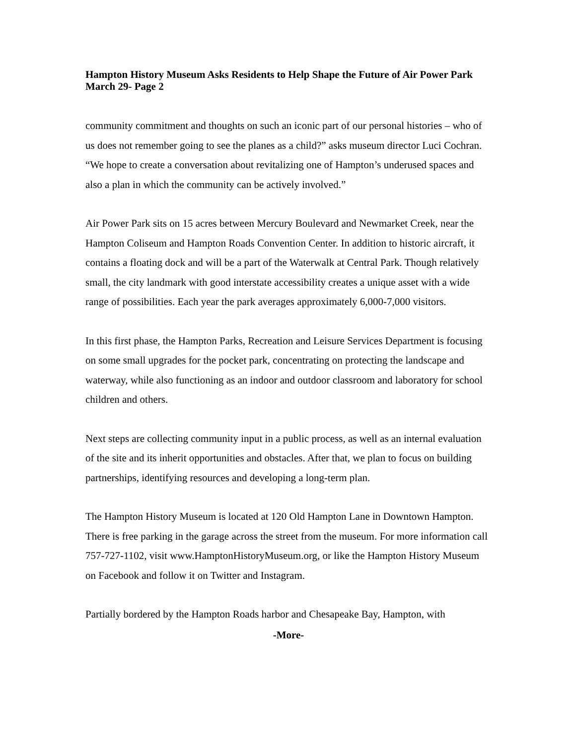Hampton History Museum Asks Residents to Help Shape the Future of Air Power Park March 29- Page 2
community commitment and thoughts on such an iconic part of our personal histories – who of us does not remember going to see the planes as a child?” asks museum director Luci Cochran. “We hope to create a conversation about revitalizing one of Hampton’s underused spaces and also a plan in which the community can be actively involved.”
Air Power Park sits on 15 acres between Mercury Boulevard and Newmarket Creek, near the Hampton Coliseum and Hampton Roads Convention Center. In addition to historic aircraft, it contains a floating dock and will be a part of the Waterwalk at Central Park. Though relatively small, the city landmark with good interstate accessibility creates a unique asset with a wide range of possibilities. Each year the park averages approximately 6,000-7,000 visitors.
In this first phase, the Hampton Parks, Recreation and Leisure Services Department is focusing on some small upgrades for the pocket park, concentrating on protecting the landscape and waterway, while also functioning as an indoor and outdoor classroom and laboratory for school children and others.
Next steps are collecting community input in a public process, as well as an internal evaluation of the site and its inherit opportunities and obstacles. After that, we plan to focus on building partnerships, identifying resources and developing a long-term plan.
The Hampton History Museum is located at 120 Old Hampton Lane in Downtown Hampton. There is free parking in the garage across the street from the museum. For more information call 757-727-1102, visit www.HamptonHistoryMuseum.org, or like the Hampton History Museum on Facebook and follow it on Twitter and Instagram.
Partially bordered by the Hampton Roads harbor and Chesapeake Bay, Hampton, with
-More-